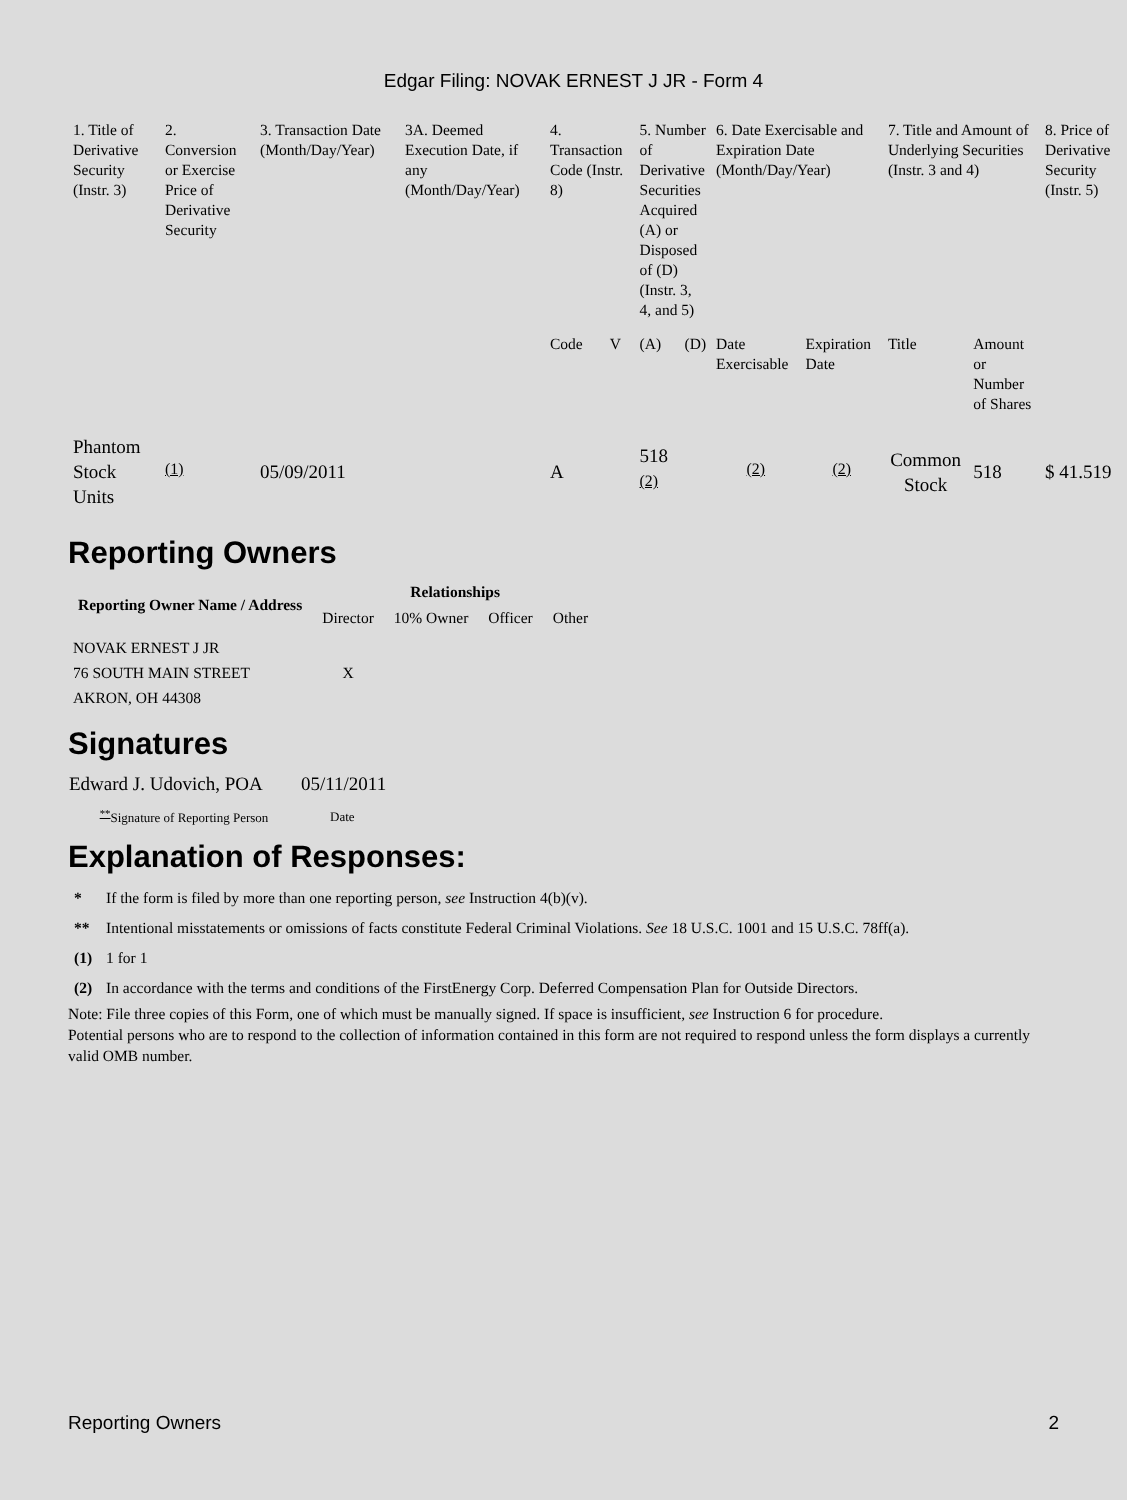Edgar Filing: NOVAK ERNEST J JR - Form 4
| 1. Title of Derivative Security (Instr. 3) | 2. Conversion or Exercise Price of Derivative Security | 3. Transaction Date (Month/Day/Year) | 3A. Deemed Execution Date, if any (Month/Day/Year) | 4. Transaction Code (Instr. 8) | | 5. Number of Derivative Securities Acquired (A) or Disposed of (D) (Instr. 3, 4, and 5) | | 6. Date Exercisable and Expiration Date (Month/Day/Year) | | 7. Title and Amount of Underlying Securities (Instr. 3 and 4) | | 8. Price of Derivative Security (Instr. 5) |
| --- | --- | --- | --- | --- | --- | --- | --- | --- | --- | --- | --- | --- |
| | | | | Code | V | (A) | (D) | Date Exercisable | Expiration Date | Title | Amount or Number of Shares | |
| Phantom Stock Units | <sup>(1)</sup> | 05/09/2011 | | A | | 518 <sup>(2)</sup> | | <sup>(2)</sup> | <sup>(2)</sup> | Common Stock | 518 | $ 41.519 |
Reporting Owners
| Reporting Owner Name / Address | Relationships | | | |
| --- | --- | --- | --- | --- |
| | Director | 10% Owner | Officer | Other |
| NOVAK ERNEST J JR 76 SOUTH MAIN STREET AKRON, OH 44308 | X | | | |
Signatures
| Edward J. Udovich, POA | 05/11/2011 |
| <sup>**</sup> Signature of Reporting Person | Date |
Explanation of Responses:
| * | If the form is filed by more than one reporting person, see Instruction 4(b)(v). |
| ** | Intentional misstatements or omissions of facts constitute Federal Criminal Violations. See 18 U.S.C. 1001 and 15 U.S.C. 78ff(a). |
| (1) | 1 for 1 |
| (2) | In accordance with the terms and conditions of the FirstEnergy Corp. Deferred Compensation Plan for Outside Directors. |
Note: File three copies of this Form, one of which must be manually signed. If space is insufficient, see Instruction 6 for procedure.
Potential persons who are to respond to the collection of information contained in this form are not required to respond unless the form displays a currently valid OMB number.
Reporting Owners 2